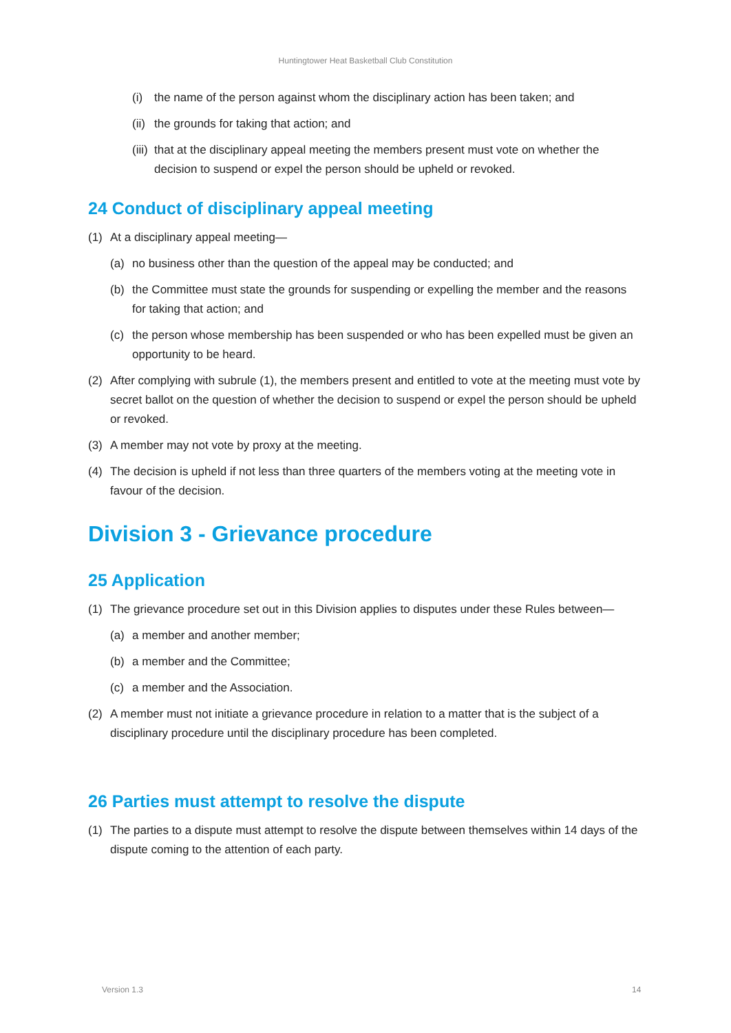Huntingtower Heat Basketball Club Constitution
(i) the name of the person against whom the disciplinary action has been taken; and
(ii) the grounds for taking that action; and
(iii) that at the disciplinary appeal meeting the members present must vote on whether the decision to suspend or expel the person should be upheld or revoked.
24 Conduct of disciplinary appeal meeting
(1) At a disciplinary appeal meeting—
(a) no business other than the question of the appeal may be conducted; and
(b) the Committee must state the grounds for suspending or expelling the member and the reasons for taking that action; and
(c) the person whose membership has been suspended or who has been expelled must be given an opportunity to be heard.
(2) After complying with subrule (1), the members present and entitled to vote at the meeting must vote by secret ballot on the question of whether the decision to suspend or expel the person should be upheld or revoked.
(3) A member may not vote by proxy at the meeting.
(4) The decision is upheld if not less than three quarters of the members voting at the meeting vote in favour of the decision.
Division 3 - Grievance procedure
25 Application
(1) The grievance procedure set out in this Division applies to disputes under these Rules between—
(a) a member and another member;
(b) a member and the Committee;
(c) a member and the Association.
(2) A member must not initiate a grievance procedure in relation to a matter that is the subject of a disciplinary procedure until the disciplinary procedure has been completed.
26 Parties must attempt to resolve the dispute
(1) The parties to a dispute must attempt to resolve the dispute between themselves within 14 days of the dispute coming to the attention of each party.
Version 1.3 14